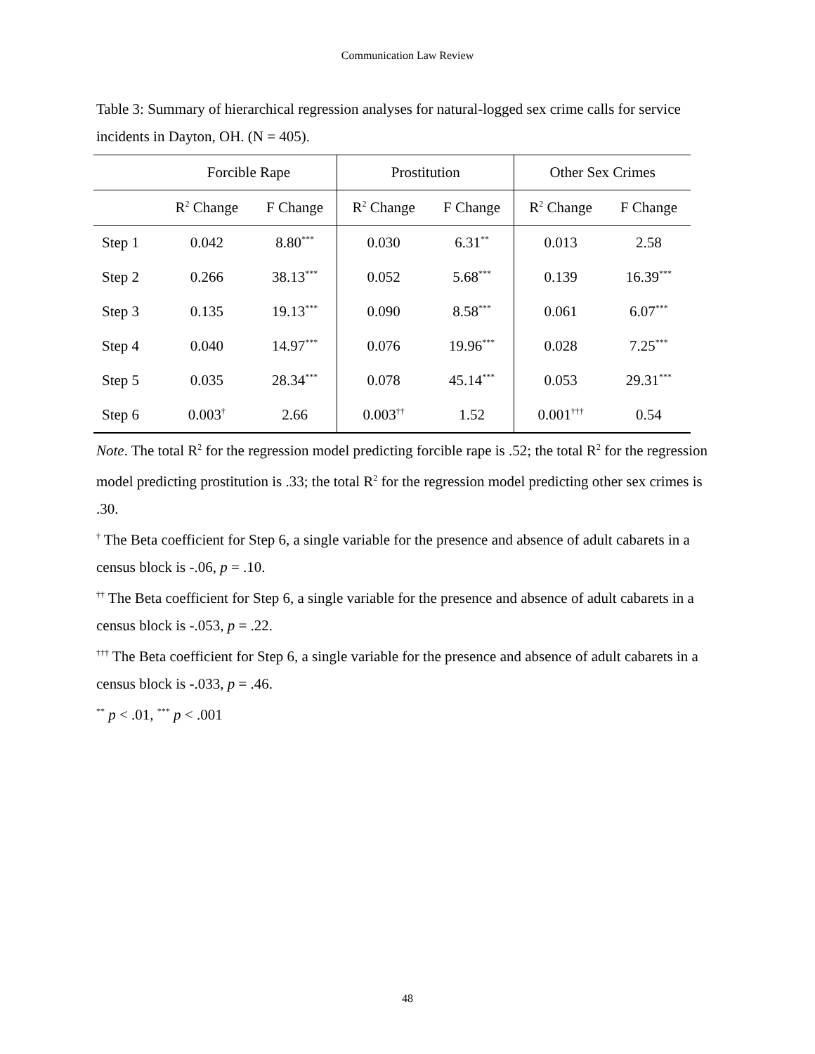Communication Law Review
Table 3: Summary of hierarchical regression analyses for natural-logged sex crime calls for service incidents in Dayton, OH. (N = 405).
| | Forcible Rape | | Prostitution | | Other Sex Crimes | |
| --- | --- | --- | --- | --- | --- | --- |
| | R<sup>2</sup> Change | F Change | R<sup>2</sup> Change | F Change | R<sup>2</sup> Change | F Change |
| Step 1 | 0.042 | 8.80<sup>***</sup> | 0.030 | 6.31<sup>**</sup> | 0.013 | 2.58 |
| Step 2 | 0.266 | 38.13<sup>***</sup> | 0.052 | 5.68<sup>***</sup> | 0.139 | 16.39<sup>***</sup> |
| Step 3 | 0.135 | 19.13<sup>***</sup> | 0.090 | 8.58<sup>***</sup> | 0.061 | 6.07<sup>***</sup> |
| Step 4 | 0.040 | 14.97<sup>***</sup> | 0.076 | 19.96<sup>***</sup> | 0.028 | 7.25<sup>***</sup> |
| Step 5 | 0.035 | 28.34<sup>***</sup> | 0.078 | 45.14<sup>***</sup> | 0.053 | 29.31<sup>***</sup> |
| Step 6 | 0.003<sup>†</sup> | 2.66 | 0.003<sup>††</sup> | 1.52 | 0.001<sup>†††</sup> | 0.54 |
Note. The total R<sup>2</sup> for the regression model predicting forcible rape is .52; the total R<sup>2</sup> for the regression model predicting prostitution is .33; the total R<sup>2</sup> for the regression model predicting other sex crimes is .30.
<sup>†</sup> The Beta coefficient for Step 6, a single variable for the presence and absence of adult cabarets in a census block is -.06, p = .10.
<sup>††</sup> The Beta coefficient for Step 6, a single variable for the presence and absence of adult cabarets in a census block is -.053, p = .22.
<sup>†††</sup> The Beta coefficient for Step 6, a single variable for the presence and absence of adult cabarets in a census block is -.033, p = .46.
<sup>**</sup> p < .01, <sup>***</sup> p < .001
48